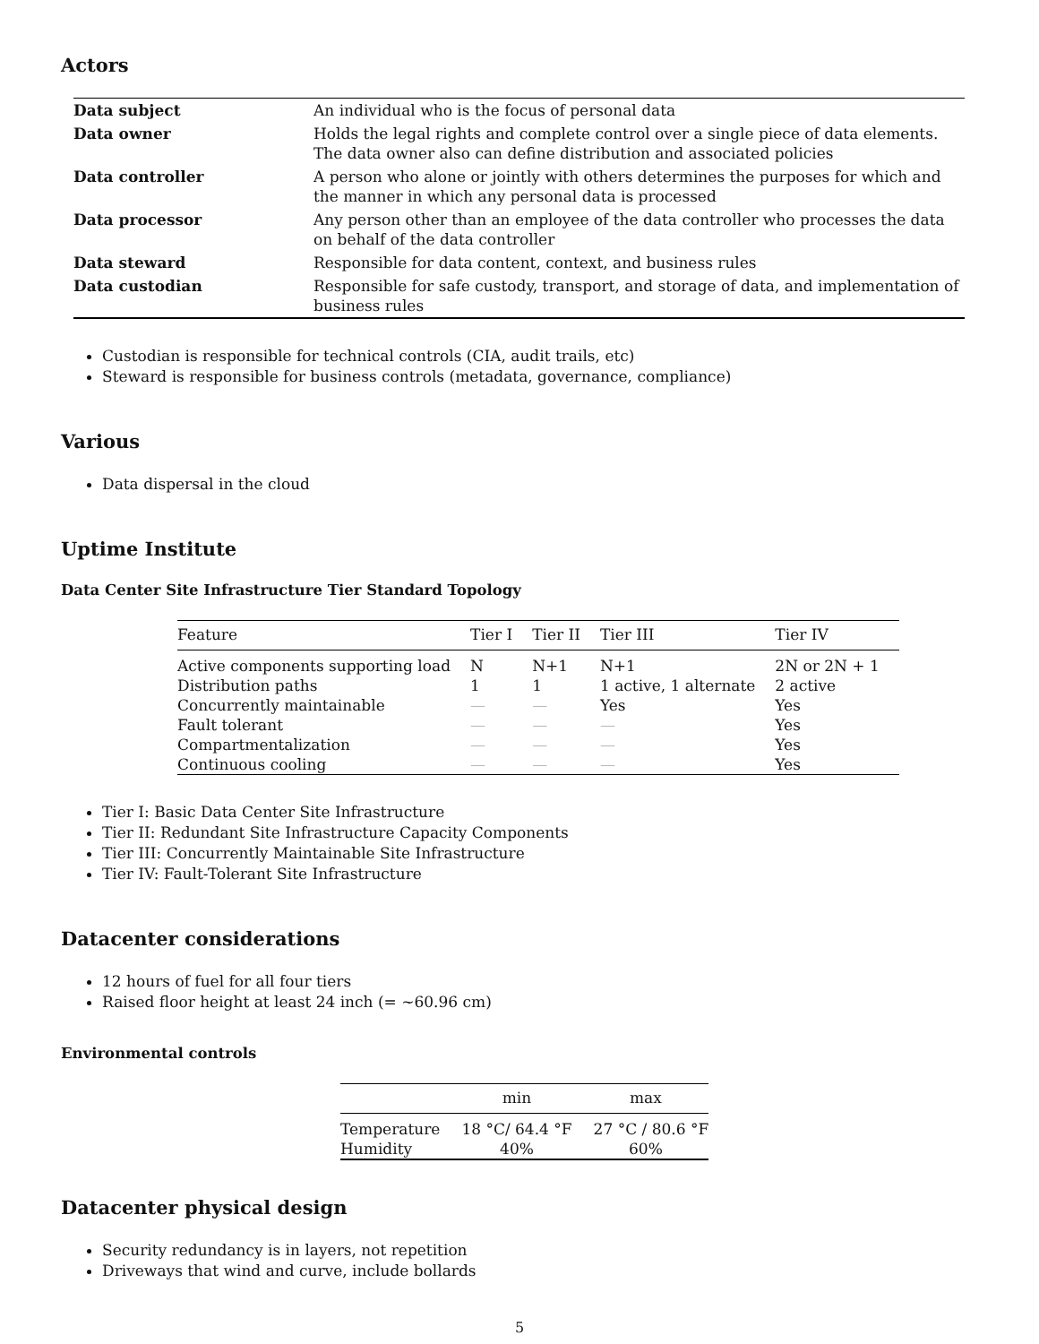Actors
| Data subject | An individual who is the focus of personal data |
| Data owner | Holds the legal rights and complete control over a single piece of data elements. The data owner also can define distribution and associated policies |
| Data controller | A person who alone or jointly with others determines the purposes for which and the manner in which any personal data is processed |
| Data processor | Any person other than an employee of the data controller who processes the data on behalf of the data controller |
| Data steward | Responsible for data content, context, and business rules |
| Data custodian | Responsible for safe custody, transport, and storage of data, and implementation of business rules |
Custodian is responsible for technical controls (CIA, audit trails, etc)
Steward is responsible for business controls (metadata, governance, compliance)
Various
Data dispersal in the cloud
Uptime Institute
Data Center Site Infrastructure Tier Standard Topology
| Feature | Tier I | Tier II | Tier III | Tier IV |
| --- | --- | --- | --- | --- |
| Active components supporting load | N | N+1 | N+1 | 2N or 2N + 1 |
| Distribution paths | 1 | 1 | 1 active, 1 alternate | 2 active |
| Concurrently maintainable | — | — | Yes | Yes |
| Fault tolerant | — | — | — | Yes |
| Compartmentalization | — | — | — | Yes |
| Continuous cooling | — | — | — | Yes |
Tier I: Basic Data Center Site Infrastructure
Tier II: Redundant Site Infrastructure Capacity Components
Tier III: Concurrently Maintainable Site Infrastructure
Tier IV: Fault-Tolerant Site Infrastructure
Datacenter considerations
12 hours of fuel for all four tiers
Raised floor height at least 24 inch (= ~60.96 cm)
Environmental controls
| | min | max |
| --- | --- | --- |
| Temperature | 18 °C/ 64.4 °F | 27 °C / 80.6 °F |
| Humidity | 40% | 60% |
Datacenter physical design
Security redundancy is in layers, not repetition
Driveways that wind and curve, include bollards
5